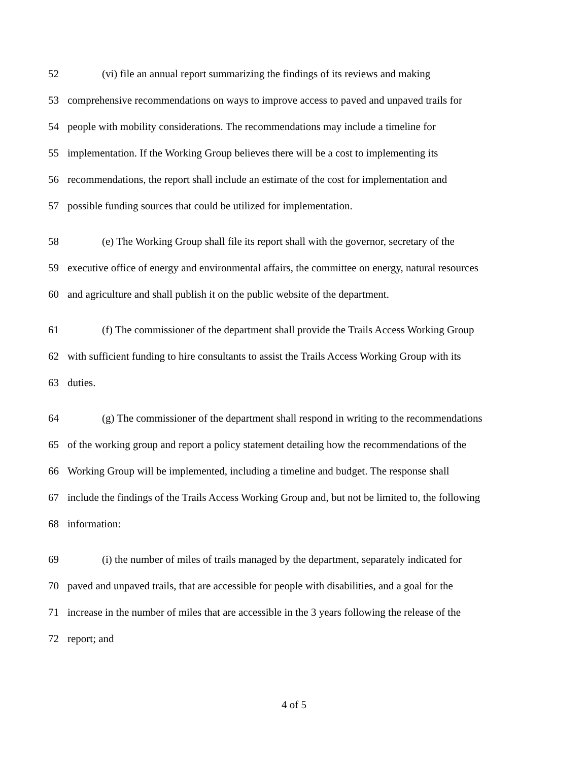52 (vi) file an annual report summarizing the findings of its reviews and making
53 comprehensive recommendations on ways to improve access to paved and unpaved trails for
54 people with mobility considerations. The recommendations may include a timeline for
55 implementation. If the Working Group believes there will be a cost to implementing its
56 recommendations, the report shall include an estimate of the cost for implementation and
57 possible funding sources that could be utilized for implementation.
58 (e) The Working Group shall file its report shall with the governor, secretary of the
59 executive office of energy and environmental affairs, the committee on energy, natural resources
60 and agriculture and shall publish it on the public website of the department.
61 (f) The commissioner of the department shall provide the Trails Access Working Group
62 with sufficient funding to hire consultants to assist the Trails Access Working Group with its
63 duties.
64 (g) The commissioner of the department shall respond in writing to the recommendations
65 of the working group and report a policy statement detailing how the recommendations of the
66 Working Group will be implemented, including a timeline and budget. The response shall
67 include the findings of the Trails Access Working Group and, but not be limited to, the following
68 information:
69 (i) the number of miles of trails managed by the department, separately indicated for
70 paved and unpaved trails, that are accessible for people with disabilities, and a goal for the
71 increase in the number of miles that are accessible in the 3 years following the release of the
72 report; and
4 of 5